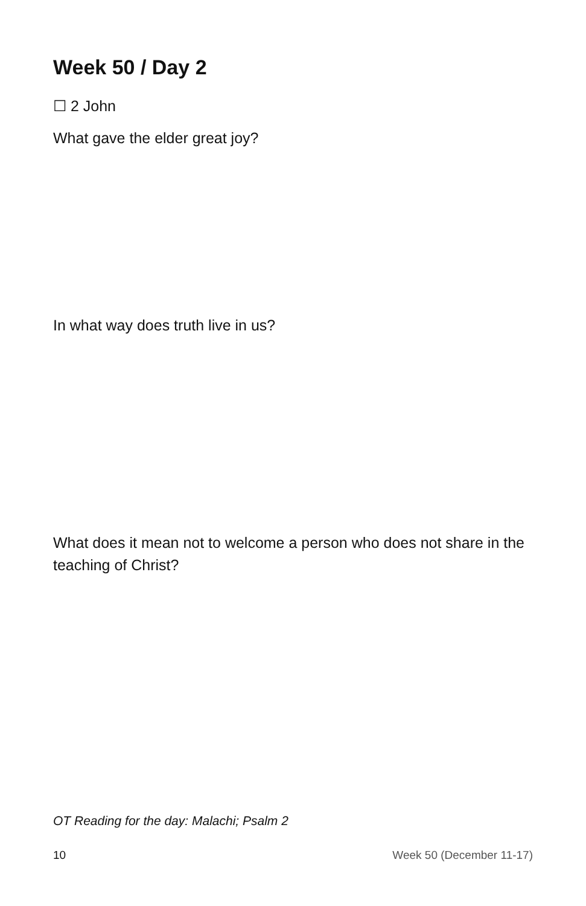Week 50 / Day 2
☐ 2 John
What gave the elder great joy?
In what way does truth live in us?
What does it mean not to welcome a person who does not share in the teaching of Christ?
OT Reading for the day: Malachi; Psalm 2
10 Week 50 (December 11-17)